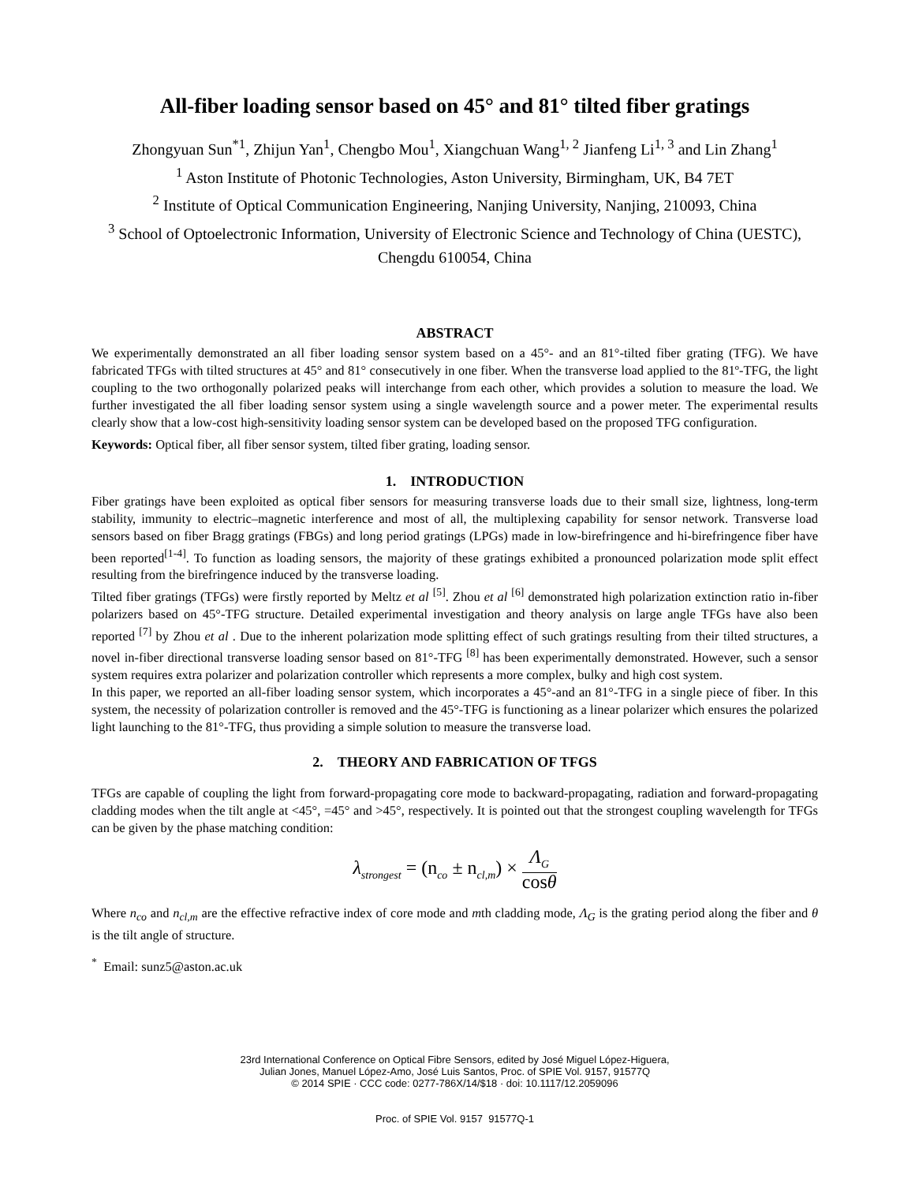All-fiber loading sensor based on 45° and 81° tilted fiber gratings
Zhongyuan Sun<sup>*1</sup>, Zhijun Yan<sup>1</sup>, Chengbo Mou<sup>1</sup>, Xiangchuan Wang<sup>1, 2</sup> Jianfeng Li<sup>1, 3</sup> and Lin Zhang<sup>1</sup>
<sup>1</sup> Aston Institute of Photonic Technologies, Aston University, Birmingham, UK, B4 7ET
<sup>2</sup> Institute of Optical Communication Engineering, Nanjing University, Nanjing, 210093, China
<sup>3</sup> School of Optoelectronic Information, University of Electronic Science and Technology of China (UESTC), Chengdu 610054, China
ABSTRACT
We experimentally demonstrated an all fiber loading sensor system based on a 45°- and an 81°-tilted fiber grating (TFG). We have fabricated TFGs with tilted structures at 45° and 81° consecutively in one fiber. When the transverse load applied to the 81º-TFG, the light coupling to the two orthogonally polarized peaks will interchange from each other, which provides a solution to measure the load. We further investigated the all fiber loading sensor system using a single wavelength source and a power meter. The experimental results clearly show that a low-cost high-sensitivity loading sensor system can be developed based on the proposed TFG configuration.
Keywords: Optical fiber, all fiber sensor system, tilted fiber grating, loading sensor.
1. INTRODUCTION
Fiber gratings have been exploited as optical fiber sensors for measuring transverse loads due to their small size, lightness, long-term stability, immunity to electric–magnetic interference and most of all, the multiplexing capability for sensor network. Transverse load sensors based on fiber Bragg gratings (FBGs) and long period gratings (LPGs) made in low-birefringence and hi-birefringence fiber have been reported<sup>[1-4]</sup>. To function as loading sensors, the majority of these gratings exhibited a pronounced polarization mode split effect resulting from the birefringence induced by the transverse loading.
Tilted fiber gratings (TFGs) were firstly reported by Meltz et al <sup>[5]</sup>. Zhou et al <sup>[6]</sup> demonstrated high polarization extinction ratio in-fiber polarizers based on 45°-TFG structure. Detailed experimental investigation and theory analysis on large angle TFGs have also been reported <sup>[7]</sup> by Zhou et al . Due to the inherent polarization mode splitting effect of such gratings resulting from their tilted structures, a novel in-fiber directional transverse loading sensor based on 81°-TFG <sup>[8]</sup> has been experimentally demonstrated. However, such a sensor system requires extra polarizer and polarization controller which represents a more complex, bulky and high cost system.
In this paper, we reported an all-fiber loading sensor system, which incorporates a 45°-and an 81°-TFG in a single piece of fiber. In this system, the necessity of polarization controller is removed and the 45°-TFG is functioning as a linear polarizer which ensures the polarized light launching to the 81°-TFG, thus providing a simple solution to measure the transverse load.
2. THEORY AND FABRICATION OF TFGS
TFGs are capable of coupling the light from forward-propagating core mode to backward-propagating, radiation and forward-propagating cladding modes when the tilt angle at <45°, =45° and >45°, respectively. It is pointed out that the strongest coupling wavelength for TFGs can be given by the phase matching condition:
λ<sub>strongest</sub> = (n<sub>co</sub> ± n<sub>cl,m</sub>) × Λ<sub>G</sub> cosθ
Where n<sub>co</sub> and n<sub>cl,m</sub> are the effective refractive index of core mode and mth cladding mode, Λ<sub>G</sub> is the grating period along the fiber and θ is the tilt angle of structure.
<sup>*</sup> Email: sunz5@aston.ac.uk
23rd International Conference on Optical Fibre Sensors, edited by José Miguel López-Higuera,
Julian Jones, Manuel López-Amo, José Luis Santos, Proc. of SPIE Vol. 9157, 91577Q
© 2014 SPIE · CCC code: 0277-786X/14/$18 · doi: 10.1117/12.2059096
Proc. of SPIE Vol. 9157 91577Q-1